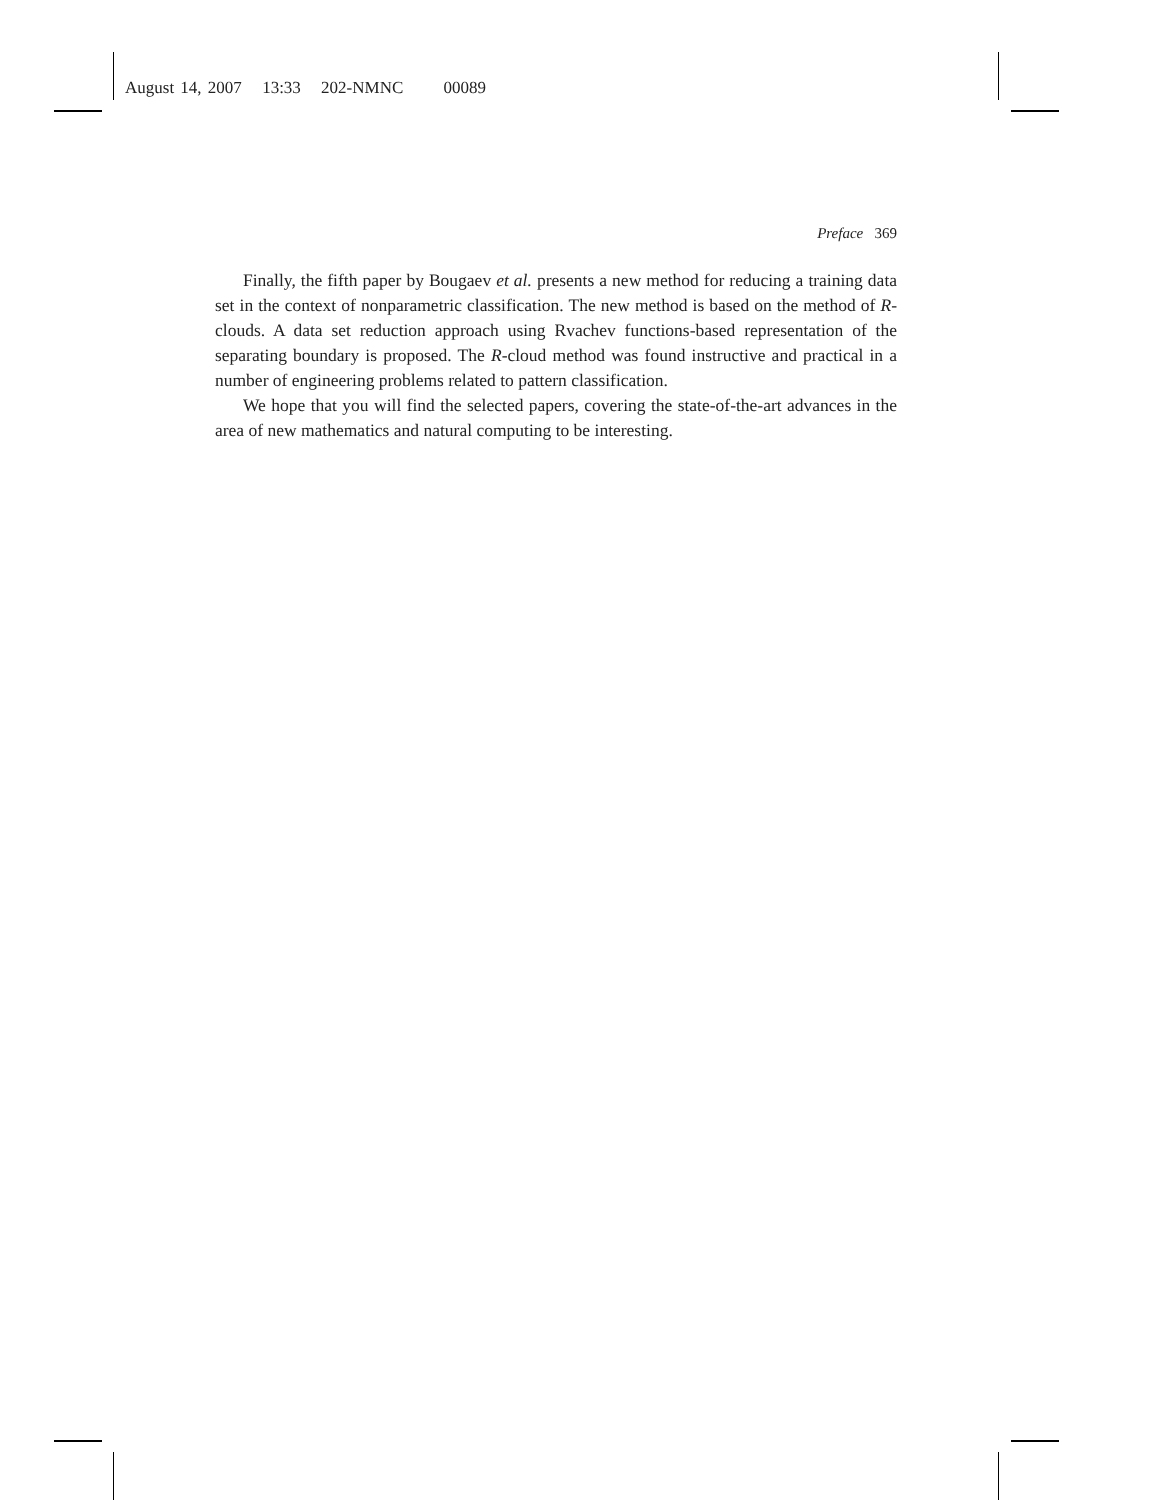August 14, 2007 13:33 202-NMNC 00089
Preface 369
Finally, the fifth paper by Bougaev et al. presents a new method for reducing a training data set in the context of nonparametric classification. The new method is based on the method of R-clouds. A data set reduction approach using Rvachev functions-based representation of the separating boundary is proposed. The R-cloud method was found instructive and practical in a number of engineering problems related to pattern classification.
We hope that you will find the selected papers, covering the state-of-the-art advances in the area of new mathematics and natural computing to be interesting.